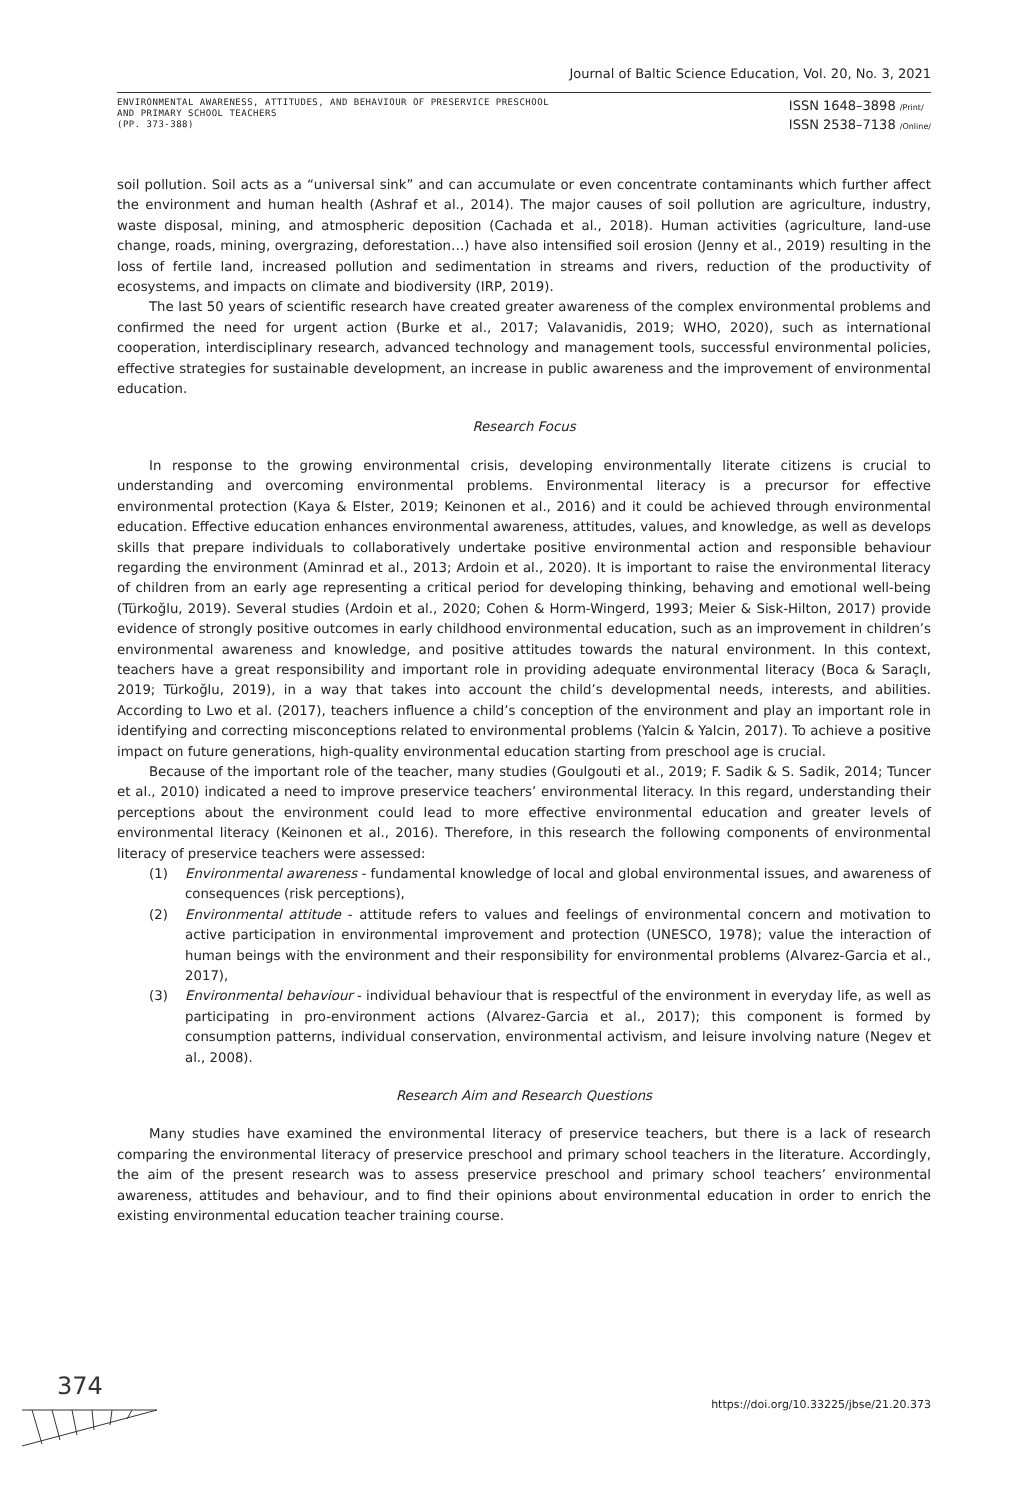Journal of Baltic Science Education, Vol. 20, No. 3, 2021
ENVIRONMENTAL AWARENESS, ATTITUDES, AND BEHAVIOUR OF PRESERVICE PRESCHOOL
AND PRIMARY SCHOOL TEACHERS
(PP. 373-388)
ISSN 1648–3898 /Print/
ISSN 2538–7138 /Online/
soil pollution. Soil acts as a “universal sink” and can accumulate or even concentrate contaminants which further affect the environment and human health (Ashraf et al., 2014). The major causes of soil pollution are agriculture, industry, waste disposal, mining, and atmospheric deposition (Cachada et al., 2018). Human activities (agriculture, land-use change, roads, mining, overgrazing, deforestation…) have also intensified soil erosion (Jenny et al., 2019) resulting in the loss of fertile land, increased pollution and sedimentation in streams and rivers, reduction of the productivity of ecosystems, and impacts on climate and biodiversity (IRP, 2019).
The last 50 years of scientific research have created greater awareness of the complex environmental problems and confirmed the need for urgent action (Burke et al., 2017; Valavanidis, 2019; WHO, 2020), such as international cooperation, interdisciplinary research, advanced technology and management tools, successful environmental policies, effective strategies for sustainable development, an increase in public awareness and the improvement of environmental education.
Research Focus
In response to the growing environmental crisis, developing environmentally literate citizens is crucial to understanding and overcoming environmental problems. Environmental literacy is a precursor for effective environmental protection (Kaya & Elster, 2019; Keinonen et al., 2016) and it could be achieved through environmental education. Effective education enhances environmental awareness, attitudes, values, and knowledge, as well as develops skills that prepare individuals to collaboratively undertake positive environmental action and responsible behaviour regarding the environment (Aminrad et al., 2013; Ardoin et al., 2020). It is important to raise the environmental literacy of children from an early age representing a critical period for developing thinking, behaving and emotional well-being (Türkoğlu, 2019). Several studies (Ardoin et al., 2020; Cohen & Horm-Wingerd, 1993; Meier & Sisk-Hilton, 2017) provide evidence of strongly positive outcomes in early childhood environmental education, such as an improvement in children’s environmental awareness and knowledge, and positive attitudes towards the natural environment. In this context, teachers have a great responsibility and important role in providing adequate environmental literacy (Boca & Saraçlı, 2019; Türkoğlu, 2019), in a way that takes into account the child’s developmental needs, interests, and abilities. According to Lwo et al. (2017), teachers influence a child’s conception of the environment and play an important role in identifying and correcting misconceptions related to environmental problems (Yalcin & Yalcin, 2017). To achieve a positive impact on future generations, high-quality environmental education starting from preschool age is crucial.
Because of the important role of the teacher, many studies (Goulgouti et al., 2019; F. Sadik & S. Sadik, 2014; Tuncer et al., 2010) indicated a need to improve preservice teachers’ environmental literacy. In this regard, understanding their perceptions about the environment could lead to more effective environmental education and greater levels of environmental literacy (Keinonen et al., 2016). Therefore, in this research the following components of environmental literacy of preservice teachers were assessed:
(1) Environmental awareness - fundamental knowledge of local and global environmental issues, and awareness of consequences (risk perceptions),
(2) Environmental attitude - attitude refers to values and feelings of environmental concern and motivation to active participation in environmental improvement and protection (UNESCO, 1978); value the interaction of human beings with the environment and their responsibility for environmental problems (Alvarez-Garcia et al., 2017),
(3) Environmental behaviour - individual behaviour that is respectful of the environment in everyday life, as well as participating in pro-environment actions (Alvarez-Garcia et al., 2017); this component is formed by consumption patterns, individual conservation, environmental activism, and leisure involving nature (Negev et al., 2008).
Research Aim and Research Questions
Many studies have examined the environmental literacy of preservice teachers, but there is a lack of research comparing the environmental literacy of preservice preschool and primary school teachers in the literature. Accordingly, the aim of the present research was to assess preservice preschool and primary school teachers’ environmental awareness, attitudes and behaviour, and to find their opinions about environmental education in order to enrich the existing environmental education teacher training course.
374
https://doi.org/10.33225/jbse/21.20.373